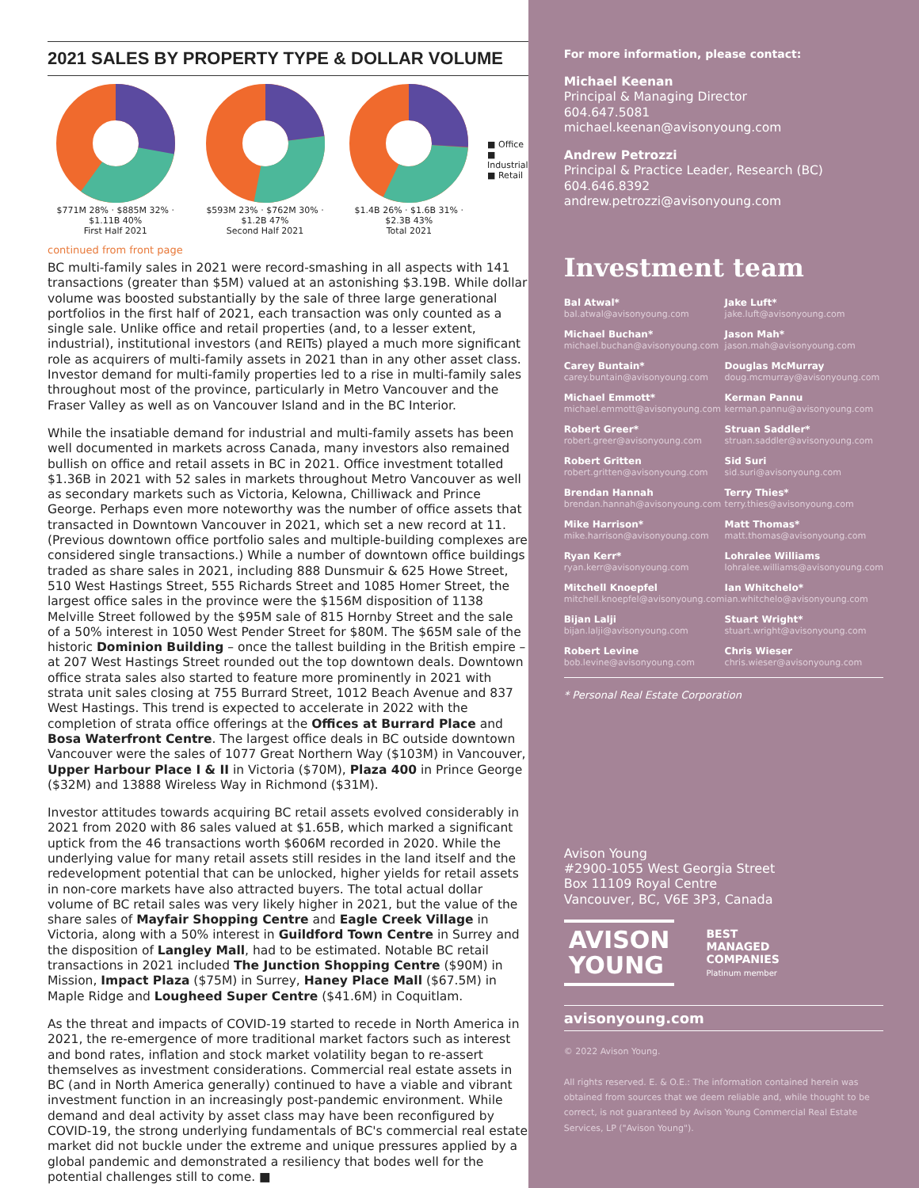2021 SALES BY PROPERTY TYPE & DOLLAR VOLUME
$771M 28% · $885M 32% · $1.11B 40%
First Half 2021
$593M 23% · $762M 30% · $1.2B 47%
Second Half 2021
$1.4B 26% · $1.6B 31% · $2.3B 43%
Total 2021
■ Office
■ Industrial
■ Retail
continued from front page
BC multi-family sales in 2021 were record-smashing in all aspects with 141 transactions (greater than $5M) valued at an astonishing $3.19B. While dollar volume was boosted substantially by the sale of three large generational portfolios in the first half of 2021, each transaction was only counted as a single sale. Unlike office and retail properties (and, to a lesser extent, industrial), institutional investors (and REITs) played a much more significant role as acquirers of multi-family assets in 2021 than in any other asset class. Investor demand for multi-family properties led to a rise in multi-family sales throughout most of the province, particularly in Metro Vancouver and the Fraser Valley as well as on Vancouver Island and in the BC Interior.
While the insatiable demand for industrial and multi-family assets has been well documented in markets across Canada, many investors also remained bullish on office and retail assets in BC in 2021. Office investment totalled $1.36B in 2021 with 52 sales in markets throughout Metro Vancouver as well as secondary markets such as Victoria, Kelowna, Chilliwack and Prince George. Perhaps even more noteworthy was the number of office assets that transacted in Downtown Vancouver in 2021, which set a new record at 11. (Previous downtown office portfolio sales and multiple-building complexes are considered single transactions.) While a number of downtown office buildings traded as share sales in 2021, including 888 Dunsmuir & 625 Howe Street, 510 West Hastings Street, 555 Richards Street and 1085 Homer Street, the largest office sales in the province were the $156M disposition of 1138 Melville Street followed by the $95M sale of 815 Hornby Street and the sale of a 50% interest in 1050 West Pender Street for $80M. The $65M sale of the historic Dominion Building – once the tallest building in the British empire – at 207 West Hastings Street rounded out the top downtown deals. Downtown office strata sales also started to feature more prominently in 2021 with strata unit sales closing at 755 Burrard Street, 1012 Beach Avenue and 837 West Hastings. This trend is expected to accelerate in 2022 with the completion of strata office offerings at the Offices at Burrard Place and Bosa Waterfront Centre. The largest office deals in BC outside downtown Vancouver were the sales of 1077 Great Northern Way ($103M) in Vancouver, Upper Harbour Place I & II in Victoria ($70M), Plaza 400 in Prince George ($32M) and 13888 Wireless Way in Richmond ($31M).
Investor attitudes towards acquiring BC retail assets evolved considerably in 2021 from 2020 with 86 sales valued at $1.65B, which marked a significant uptick from the 46 transactions worth $606M recorded in 2020. While the underlying value for many retail assets still resides in the land itself and the redevelopment potential that can be unlocked, higher yields for retail assets in non-core markets have also attracted buyers. The total actual dollar volume of BC retail sales was very likely higher in 2021, but the value of the share sales of Mayfair Shopping Centre and Eagle Creek Village in Victoria, along with a 50% interest in Guildford Town Centre in Surrey and the disposition of Langley Mall, had to be estimated. Notable BC retail transactions in 2021 included The Junction Shopping Centre ($90M) in Mission, Impact Plaza ($75M) in Surrey, Haney Place Mall ($67.5M) in Maple Ridge and Lougheed Super Centre ($41.6M) in Coquitlam.
As the threat and impacts of COVID-19 started to recede in North America in 2021, the re-emergence of more traditional market factors such as interest and bond rates, inflation and stock market volatility began to re-assert themselves as investment considerations. Commercial real estate assets in BC (and in North America generally) continued to have a viable and vibrant investment function in an increasingly post-pandemic environment. While demand and deal activity by asset class may have been reconfigured by COVID-19, the strong underlying fundamentals of BC's commercial real estate market did not buckle under the extreme and unique pressures applied by a global pandemic and demonstrated a resiliency that bodes well for the potential challenges still to come. ■
For more information, please contact:
Michael Keenan
Principal & Managing Director
604.647.5081
michael.keenan@avisonyoung.com
Andrew Petrozzi
Principal & Practice Leader, Research (BC)
604.646.8392
andrew.petrozzi@avisonyoung.com
Investment team
Bal Atwal*
bal.atwal@avisonyoung.com
Jake Luft*
jake.luft@avisonyoung.com
Michael Buchan*
michael.buchan@avisonyoung.com
Jason Mah*
jason.mah@avisonyoung.com
Carey Buntain*
carey.buntain@avisonyoung.com
Douglas McMurray
doug.mcmurray@avisonyoung.com
Michael Emmott*
michael.emmott@avisonyoung.com
Kerman Pannu
kerman.pannu@avisonyoung.com
Robert Greer*
robert.greer@avisonyoung.com
Struan Saddler*
struan.saddler@avisonyoung.com
Robert Gritten
robert.gritten@avisonyoung.com
Sid Suri
sid.suri@avisonyoung.com
Brendan Hannah
brendan.hannah@avisonyoung.com
Terry Thies*
terry.thies@avisonyoung.com
Mike Harrison*
mike.harrison@avisonyoung.com
Matt Thomas*
matt.thomas@avisonyoung.com
Ryan Kerr*
ryan.kerr@avisonyoung.com
Lohralee Williams
lohralee.williams@avisonyoung.com
Mitchell Knoepfel
mitchell.knoepfel@avisonyoung.com
Ian Whitchelo*
ian.whitchelo@avisonyoung.com
Bijan Lalji
bijan.lalji@avisonyoung.com
Stuart Wright*
stuart.wright@avisonyoung.com
Robert Levine
bob.levine@avisonyoung.com
Chris Wieser
chris.wieser@avisonyoung.com
* Personal Real Estate Corporation
Avison Young
#2900-1055 West Georgia Street
Box 11109 Royal Centre
Vancouver, BC, V6E 3P3, Canada
AVISON
YOUNG
BEST
MANAGED
COMPANIES
Platinum member
avisonyoung.com
© 2022 Avison Young.
All rights reserved. E. & O.E.: The information contained herein was obtained from sources that we deem reliable and, while thought to be correct, is not guaranteed by Avison Young Commercial Real Estate Services, LP ("Avison Young").